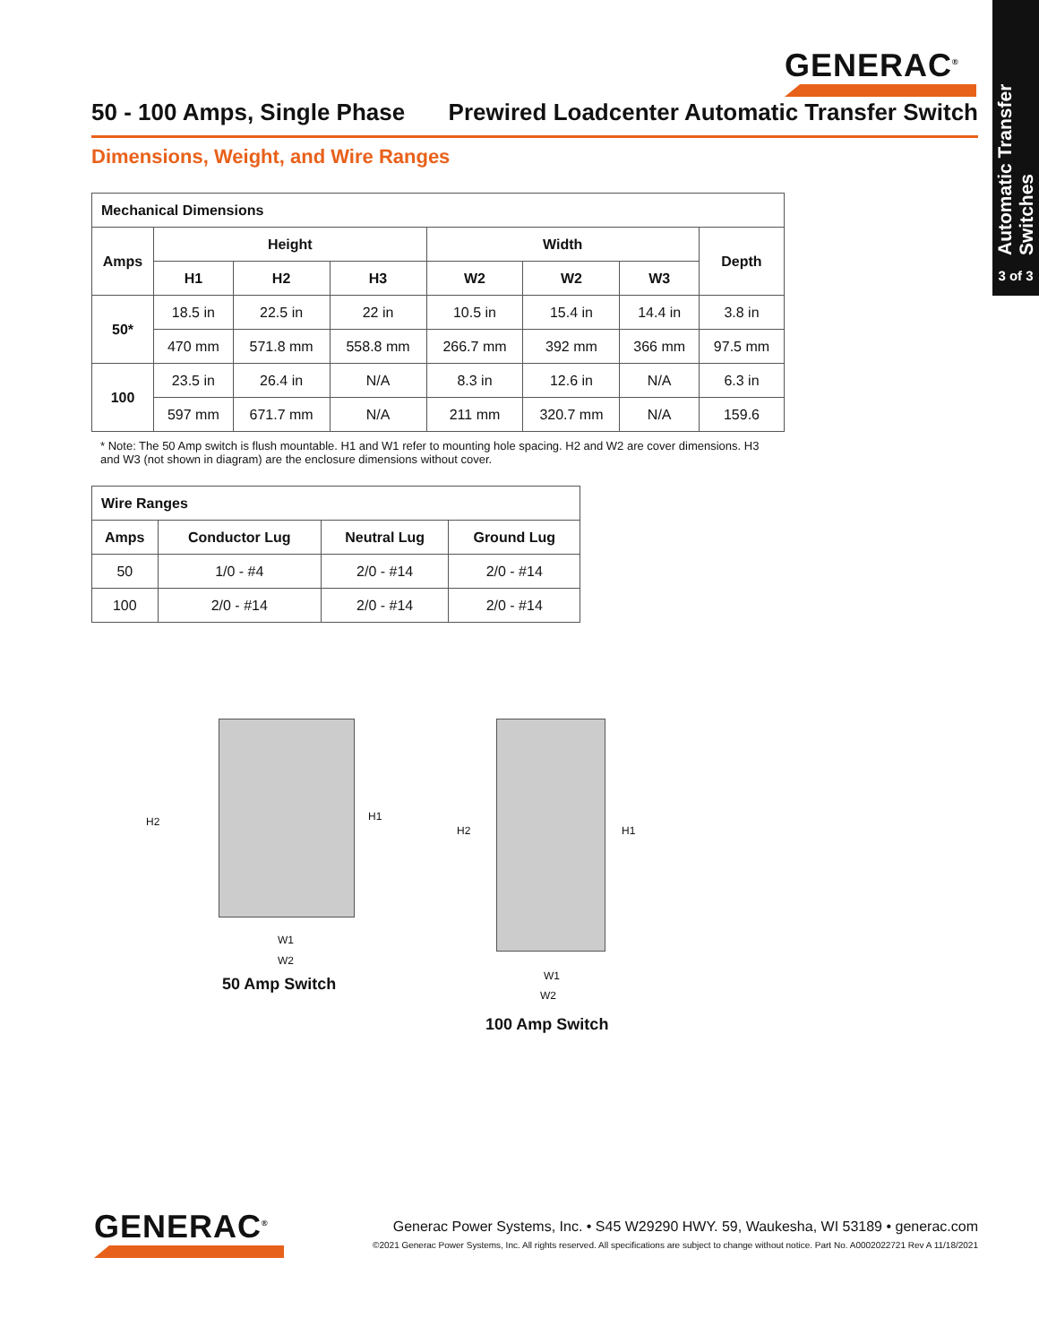Automatic Transfer Switches
3 of 3
GENERAC<sup>®</sup>
50 - 100 Amps, Single Phase Prewired Loadcenter Automatic Transfer Switch
Dimensions, Weight, and Wire Ranges
| Mechanical Dimensions | | | | | | | |
| --- | --- | --- | --- | --- | --- | --- | --- |
| Amps | Height | | | Width | | | Depth |
| | H1 | H2 | H3 | W2 | W2 | W3 | |
| 50* | 18.5 in | 22.5 in | 22 in | 10.5 in | 15.4 in | 14.4 in | 3.8 in |
| | 470 mm | 571.8 mm | 558.8 mm | 266.7 mm | 392 mm | 366 mm | 97.5 mm |
| 100 | 23.5 in | 26.4 in | N/A | 8.3 in | 12.6 in | N/A | 6.3 in |
| | 597 mm | 671.7 mm | N/A | 211 mm | 320.7 mm | N/A | 159.6 |
* Note: The 50 Amp switch is flush mountable. H1 and W1 refer to mounting hole spacing. H2 and W2 are cover dimensions. H3 and W3 (not shown in diagram) are the enclosure dimensions without cover.
| Wire Ranges | | | |
| --- | --- | --- | --- |
| Amps | Conductor Lug | Neutral Lug | Ground Lug |
| 50 | 1/0 - #4 | 2/0 - #14 | 2/0 - #14 |
| 100 | 2/0 - #14 | 2/0 - #14 | 2/0 - #14 |
H2 H1
W1
W2
50 Amp Switch
H2 H1
W1
W2
100 Amp Switch
GENERAC<sup>®</sup>
Generac Power Systems, Inc. • S45 W29290 HWY. 59, Waukesha, WI 53189 • generac.com
©2021 Generac Power Systems, Inc. All rights reserved. All specifications are subject to change without notice. Part No. A0002022721 Rev A 11/18/2021